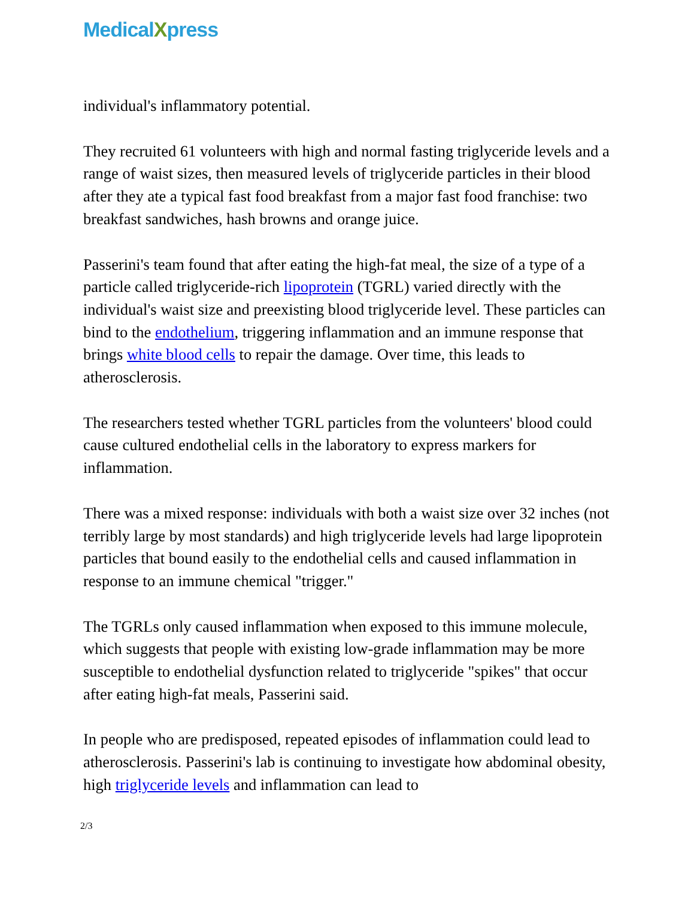MedicalXpress
individual's inflammatory potential.
They recruited 61 volunteers with high and normal fasting triglyceride levels and a range of waist sizes, then measured levels of triglyceride particles in their blood after they ate a typical fast food breakfast from a major fast food franchise: two breakfast sandwiches, hash browns and orange juice.
Passerini's team found that after eating the high-fat meal, the size of a type of a particle called triglyceride-rich lipoprotein (TGRL) varied directly with the individual's waist size and preexisting blood triglyceride level. These particles can bind to the endothelium, triggering inflammation and an immune response that brings white blood cells to repair the damage. Over time, this leads to atherosclerosis.
The researchers tested whether TGRL particles from the volunteers' blood could cause cultured endothelial cells in the laboratory to express markers for inflammation.
There was a mixed response: individuals with both a waist size over 32 inches (not terribly large by most standards) and high triglyceride levels had large lipoprotein particles that bound easily to the endothelial cells and caused inflammation in response to an immune chemical "trigger."
The TGRLs only caused inflammation when exposed to this immune molecule, which suggests that people with existing low-grade inflammation may be more susceptible to endothelial dysfunction related to triglyceride "spikes" that occur after eating high-fat meals, Passerini said.
In people who are predisposed, repeated episodes of inflammation could lead to atherosclerosis. Passerini's lab is continuing to investigate how abdominal obesity, high triglyceride levels and inflammation can lead to
2/3